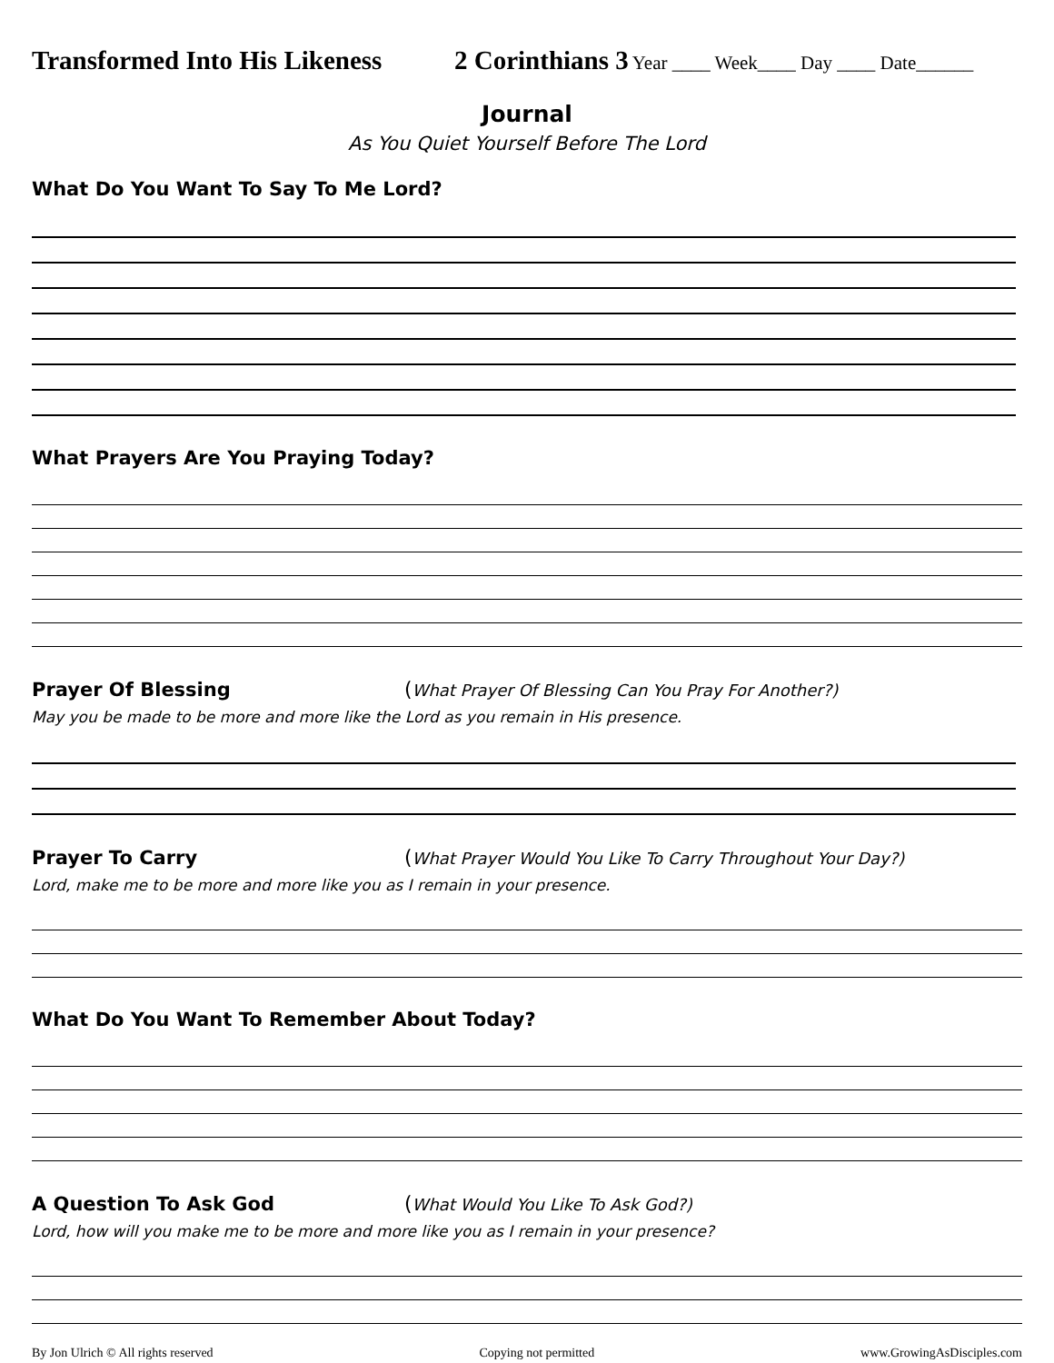Transformed Into His Likeness
2 Corinthians 3 Year ____ Week____ Day ____ Date______
Journal
As You Quiet Yourself Before The Lord
What Do You Want To Say To Me Lord?
What Prayers Are You Praying Today?
Prayer Of Blessing (What Prayer Of Blessing Can You Pray For Another?)
May you be made to be more and more like the Lord as you remain in His presence.
Prayer To Carry (What Prayer Would You Like To Carry Throughout Your Day?)
Lord, make me to be more and more like you as I remain in your presence.
What Do You Want To Remember About Today?
A Question To Ask God (What Would You Like To Ask God?)
Lord, how will you make me to be more and more like you as I remain in your presence?
By Jon Ulrich © All rights reserved Copying not permitted www.GrowingAsDisciples.com